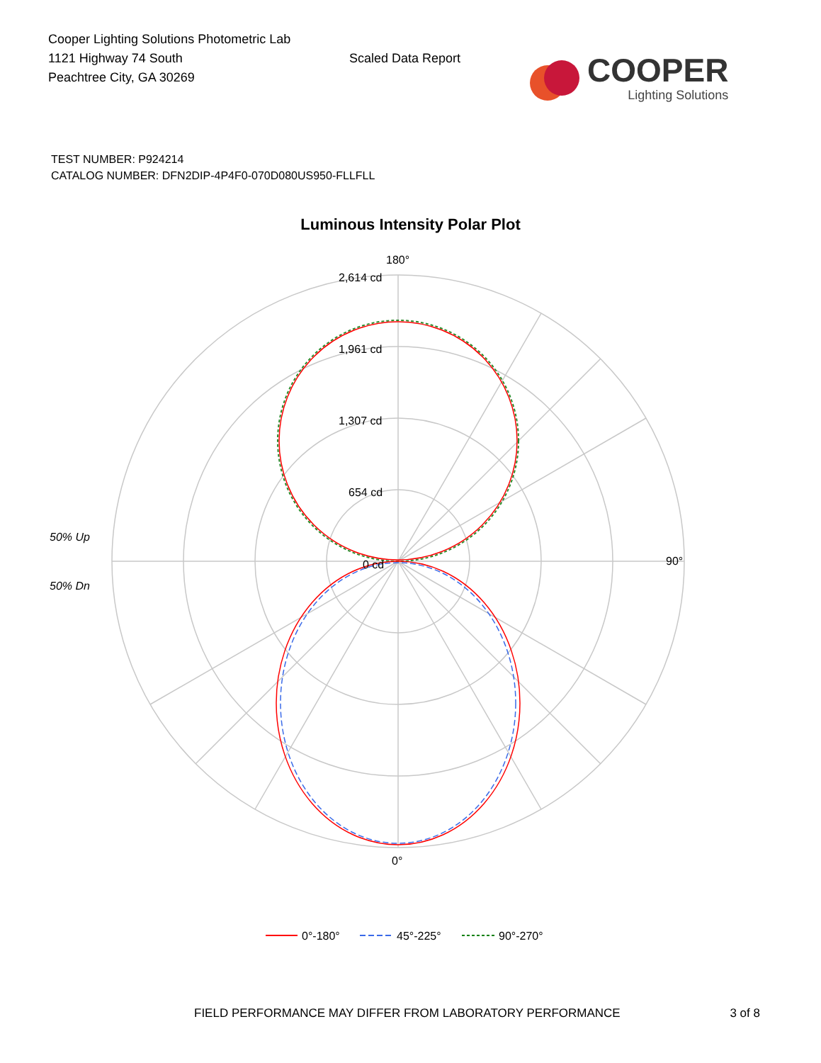Cooper Lighting Solutions Photometric Lab
1121 Highway 74 South
Peachtree City, GA 30269
Scaled Data Report
COOPER
Lighting Solutions
TEST NUMBER: P924214
CATALOG NUMBER: DFN2DIP-4P4F0-070D080US950-FLLFLL
Luminous Intensity Polar Plot
180°
90°
0°
2,614 cd
1,961 cd
1,307 cd
654 cd
0 cd
50% Up
50% Dn
0°-180°
45°-225°
90°-270°
FIELD PERFORMANCE MAY DIFFER FROM LABORATORY PERFORMANCE 3 of 8